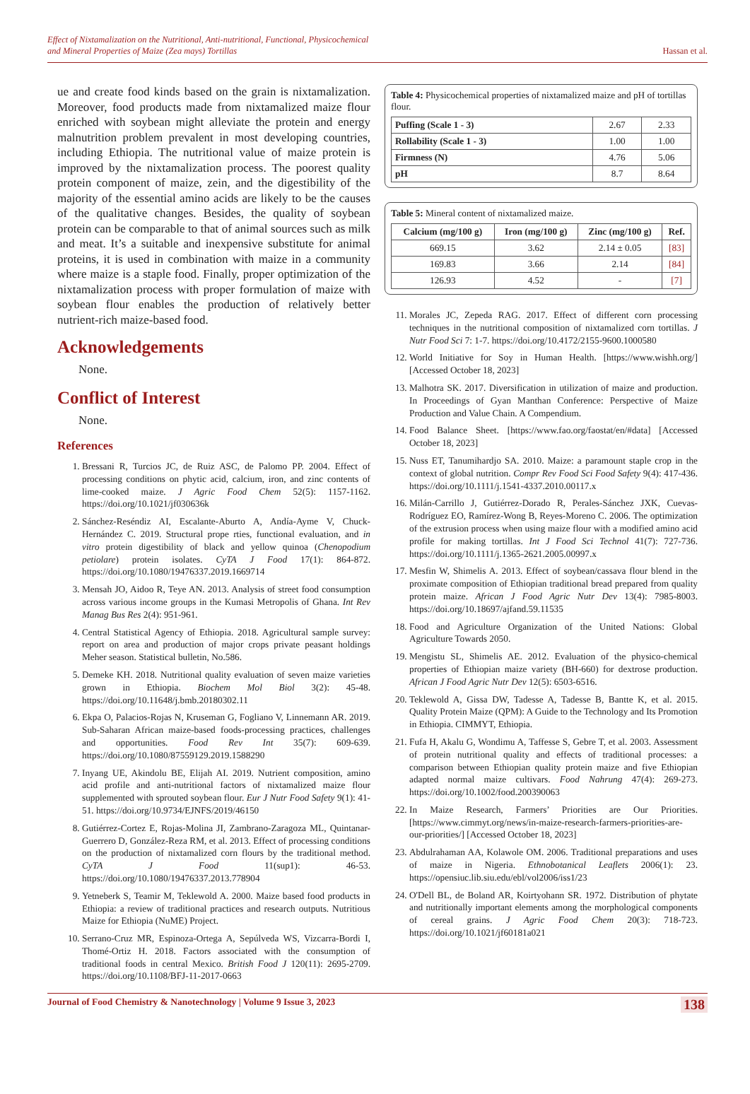Effect of Nixtamalization on the Nutritional, Anti-nutritional, Functional, Physicochemical
and Mineral Properties of Maize (Zea mays) Tortillas Hassan et al.
ue and create food kinds based on the grain is nixtamalization. Moreover, food products made from nixtamalized maize flour enriched with soybean might alleviate the protein and energy malnutrition problem prevalent in most developing countries, including Ethiopia. The nutritional value of maize protein is improved by the nixtamalization process. The poorest quality protein component of maize, zein, and the digestibility of the majority of the essential amino acids are likely to be the causes of the qualitative changes. Besides, the quality of soybean protein can be comparable to that of animal sources such as milk and meat. It’s a suitable and inexpensive substitute for animal proteins, it is used in combination with maize in a community where maize is a staple food. Finally, proper optimization of the nixtamalization process with proper formulation of maize with soybean flour enables the production of relatively better nutrient-rich maize-based food.
Acknowledgements
None.
Conflict of Interest
None.
References
1. Bressani R, Turcios JC, de Ruiz ASC, de Palomo PP. 2004. Effect of processing conditions on phytic acid, calcium, iron, and zinc contents of lime-cooked maize. J Agric Food Chem 52(5): 1157-1162. https://doi.org/10.1021/jf030636k
2. Sánchez-Reséndiz AI, Escalante-Aburto A, Andía-Ayme V, Chuck-Hernández C. 2019. Structural prope rties, functional evaluation, and in vitro protein digestibility of black and yellow quinoa (Chenopodium petiolare) protein isolates. CyTA J Food 17(1): 864-872. https://doi.org/10.1080/19476337.2019.1669714
3. Mensah JO, Aidoo R, Teye AN. 2013. Analysis of street food consumption across various income groups in the Kumasi Metropolis of Ghana. Int Rev Manag Bus Res 2(4): 951-961.
4. Central Statistical Agency of Ethiopia. 2018. Agricultural sample survey: report on area and production of major crops private peasant holdings Meher season. Statistical bulletin, No.586.
5. Demeke KH. 2018. Nutritional quality evaluation of seven maize varieties grown in Ethiopia. Biochem Mol Biol 3(2): 45-48. https://doi.org/10.11648/j.bmb.20180302.11
6. Ekpa O, Palacios-Rojas N, Kruseman G, Fogliano V, Linnemann AR. 2019. Sub-Saharan African maize-based foods-processing practices, challenges and opportunities. Food Rev Int 35(7): 609-639. https://doi.org/10.1080/87559129.2019.1588290
7. Inyang UE, Akindolu BE, Elijah AI. 2019. Nutrient composition, amino acid profile and anti-nutritional factors of nixtamalized maize flour supplemented with sprouted soybean flour. Eur J Nutr Food Safety 9(1): 41-51. https://doi.org/10.9734/EJNFS/2019/46150
8. Gutiérrez-Cortez E, Rojas-Molina JI, Zambrano-Zaragoza ML, Quintanar-Guerrero D, González-Reza RM, et al. 2013. Effect of processing conditions on the production of nixtamalized corn flours by the traditional method. CyTA J Food 11(sup1): 46-53. https://doi.org/10.1080/19476337.2013.778904
9. Yetneberk S, Teamir M, Teklewold A. 2000. Maize based food products in Ethiopia: a review of traditional practices and research outputs. Nutritious Maize for Ethiopia (NuME) Project.
10. Serrano-Cruz MR, Espinoza-Ortega A, Sepúlveda WS, Vizcarra-Bordi I, Thomé-Ortiz H. 2018. Factors associated with the consumption of traditional foods in central Mexico. British Food J 120(11): 2695-2709. https://doi.org/10.1108/BFJ-11-2017-0663
Table 4: Physicochemical properties of nixtamalized maize and pH of tortillas flour.
| Puffing (Scale 1 - 3) | 2.67 | 2.33 |
| Rollability (Scale 1 - 3) | 1.00 | 1.00 |
| Firmness (N) | 4.76 | 5.06 |
| pH | 8.7 | 8.64 |
Table 5: Mineral content of nixtamalized maize.
| Calcium (mg/100 g) | Iron (mg/100 g) | Zinc (mg/100 g) | Ref. |
| --- | --- | --- | --- |
| 669.15 | 3.62 | 2.14 ± 0.05 | [83] |
| 169.83 | 3.66 | 2.14 | [84] |
| 126.93 | 4.52 | - | [7] |
11. Morales JC, Zepeda RAG. 2017. Effect of different corn processing techniques in the nutritional composition of nixtamalized corn tortillas. J Nutr Food Sci 7: 1-7. https://doi.org/10.4172/2155-9600.1000580
12. World Initiative for Soy in Human Health. [https://www.wishh.org/] [Accessed October 18, 2023]
13. Malhotra SK. 2017. Diversification in utilization of maize and production. In Proceedings of Gyan Manthan Conference: Perspective of Maize Production and Value Chain. A Compendium.
14. Food Balance Sheet. [https://www.fao.org/faostat/en/#data] [Accessed October 18, 2023]
15. Nuss ET, Tanumihardjo SA. 2010. Maize: a paramount staple crop in the context of global nutrition. Compr Rev Food Sci Food Safety 9(4): 417-436. https://doi.org/10.1111/j.1541-4337.2010.00117.x
16. Milán-Carrillo J, Gutiérrez-Dorado R, Perales-Sánchez JXK, Cuevas-Rodríguez EO, Ramírez-Wong B, Reyes-Moreno C. 2006. The optimization of the extrusion process when using maize flour with a modified amino acid profile for making tortillas. Int J Food Sci Technol 41(7): 727-736. https://doi.org/10.1111/j.1365-2621.2005.00997.x
17. Mesfin W, Shimelis A. 2013. Effect of soybean/cassava flour blend in the proximate composition of Ethiopian traditional bread prepared from quality protein maize. African J Food Agric Nutr Dev 13(4): 7985-8003. https://doi.org/10.18697/ajfand.59.11535
18. Food and Agriculture Organization of the United Nations: Global Agriculture Towards 2050.
19. Mengistu SL, Shimelis AE. 2012. Evaluation of the physico-chemical properties of Ethiopian maize variety (BH-660) for dextrose production. African J Food Agric Nutr Dev 12(5): 6503-6516.
20. Teklewold A, Gissa DW, Tadesse A, Tadesse B, Bantte K, et al. 2015. Quality Protein Maize (QPM): A Guide to the Technology and Its Promotion in Ethiopia. CIMMYT, Ethiopia.
21. Fufa H, Akalu G, Wondimu A, Taffesse S, Gebre T, et al. 2003. Assessment of protein nutritional quality and effects of traditional processes: a comparison between Ethiopian quality protein maize and five Ethiopian adapted normal maize cultivars. Food Nahrung 47(4): 269-273. https://doi.org/10.1002/food.200390063
22. In Maize Research, Farmers’ Priorities are Our Priorities. [https://www.cimmyt.org/news/in-maize-research-farmers-priorities-are-our-priorities/] [Accessed October 18, 2023]
23. Abdulrahaman AA, Kolawole OM. 2006. Traditional preparations and uses of maize in Nigeria. Ethnobotanical Leaflets 2006(1): 23. https://opensiuc.lib.siu.edu/ebl/vol2006/iss1/23
24. O'Dell BL, de Boland AR, Koirtyohann SR. 1972. Distribution of phytate and nutritionally important elements among the morphological components of cereal grains. J Agric Food Chem 20(3): 718-723. https://doi.org/10.1021/jf60181a021
Journal of Food Chemistry & Nanotechnology | Volume 9 Issue 3, 2023 138